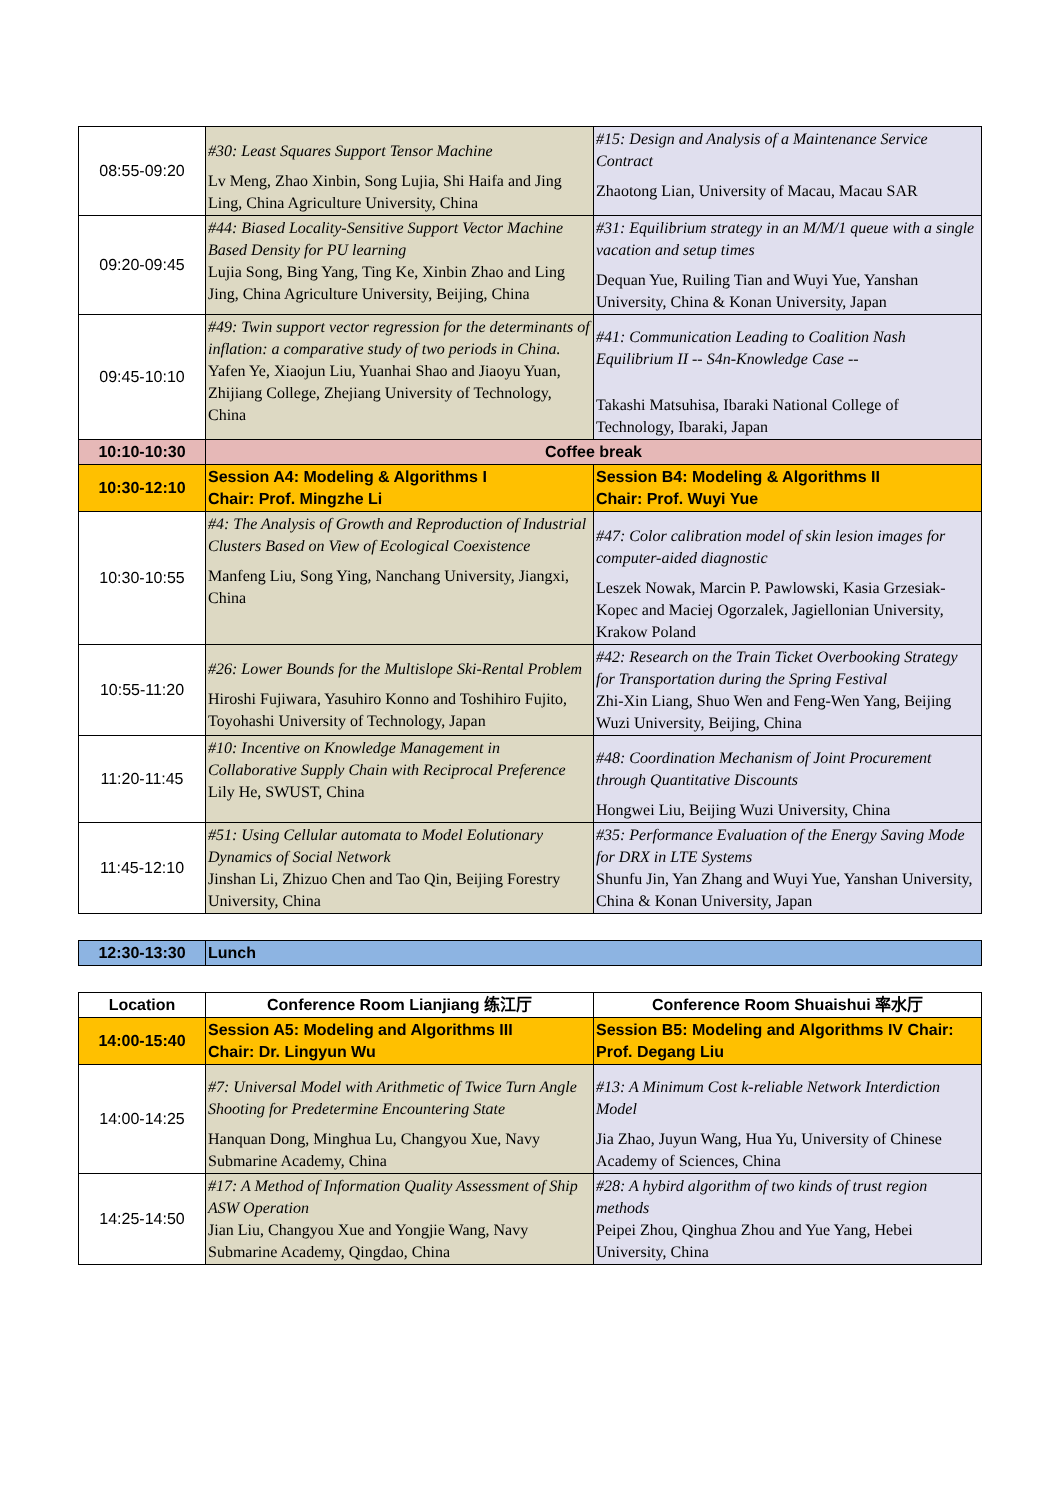| 08:55-09:20 | #30: Least Squares Support Tensor Machine Lv Meng, Zhao Xinbin, Song Lujia, Shi Haifa and Jing Ling, China Agriculture University, China | #15: Design and Analysis of a Maintenance Service Contract Zhaotong Lian, University of Macau, Macau SAR |
| 09:20-09:45 | #44: Biased Locality-Sensitive Support Vector Machine Based Density for PU learning Lujia Song, Bing Yang, Ting Ke, Xinbin Zhao and Ling Jing, China Agriculture University, Beijing, China | #31: Equilibrium strategy in an M/M/1 queue with a single vacation and setup times Dequan Yue, Ruiling Tian and Wuyi Yue, Yanshan University, China & Konan University, Japan |
| 09:45-10:10 | #49: Twin support vector regression for the determinants of inflation: a comparative study of two periods in China. Yafen Ye, Xiaojun Liu, Yuanhai Shao and Jiaoyu Yuan, Zhijiang College, Zhejiang University of Technology, China | #41: Communication Leading to Coalition Nash Equilibrium II -- S4n-Knowledge Case -- Takashi Matsuhisa, Ibaraki National College of Technology, Ibaraki, Japan |
| 10:10-10:30 | Coffee break | |
| 10:30-12:10 | Session A4: Modeling & Algorithms I Chair: Prof. Mingzhe Li | Session B4: Modeling & Algorithms II Chair: Prof. Wuyi Yue |
| 10:30-10:55 | #4: The Analysis of Growth and Reproduction of Industrial Clusters Based on View of Ecological Coexistence Manfeng Liu, Song Ying, Nanchang University, Jiangxi, China | #47: Color calibration model of skin lesion images for computer-aided diagnostic Leszek Nowak, Marcin P. Pawlowski, Kasia Grzesiak-Kopec and Maciej Ogorzalek, Jagiellonian University, Krakow Poland |
| 10:55-11:20 | #26: Lower Bounds for the Multislope Ski-Rental Problem Hiroshi Fujiwara, Yasuhiro Konno and Toshihiro Fujito, Toyohashi University of Technology, Japan | #42: Research on the Train Ticket Overbooking Strategy for Transportation during the Spring Festival Zhi-Xin Liang, Shuo Wen and Feng-Wen Yang, Beijing Wuzi University, Beijing, China |
| 11:20-11:45 | #10: Incentive on Knowledge Management in Collaborative Supply Chain with Reciprocal Preference Lily He, SWUST, China | #48: Coordination Mechanism of Joint Procurement through Quantitative Discounts Hongwei Liu, Beijing Wuzi University, China |
| 11:45-12:10 | #51: Using Cellular automata to Model Eolutionary Dynamics of Social Network Jinshan Li, Zhizuo Chen and Tao Qin, Beijing Forestry University, China | #35: Performance Evaluation of the Energy Saving Mode for DRX in LTE Systems Shunfu Jin, Yan Zhang and Wuyi Yue, Yanshan University, China & Konan University, Japan |
| 12:30-13:30 | Lunch |
| Location | Conference Room Lianjiang 练江厅 | Conference Room Shuaishui 率水厅 |
| --- | --- | --- |
| 14:00-15:40 | Session A5: Modeling and Algorithms III Chair: Dr. Lingyun Wu | Session B5: Modeling and Algorithms IV Chair: Prof. Degang Liu |
| 14:00-14:25 | #7: Universal Model with Arithmetic of Twice Turn Angle Shooting for Predetermine Encountering State Hanquan Dong, Minghua Lu, Changyou Xue, Navy Submarine Academy, China | #13: A Minimum Cost k-reliable Network Interdiction Model Jia Zhao, Juyun Wang, Hua Yu, University of Chinese Academy of Sciences, China |
| 14:25-14:50 | #17: A Method of Information Quality Assessment of Ship ASW Operation Jian Liu, Changyou Xue and Yongjie Wang, Navy Submarine Academy, Qingdao, China | #28: A hybird algorithm of two kinds of trust region methods Peipei Zhou, Qinghua Zhou and Yue Yang, Hebei University, China |